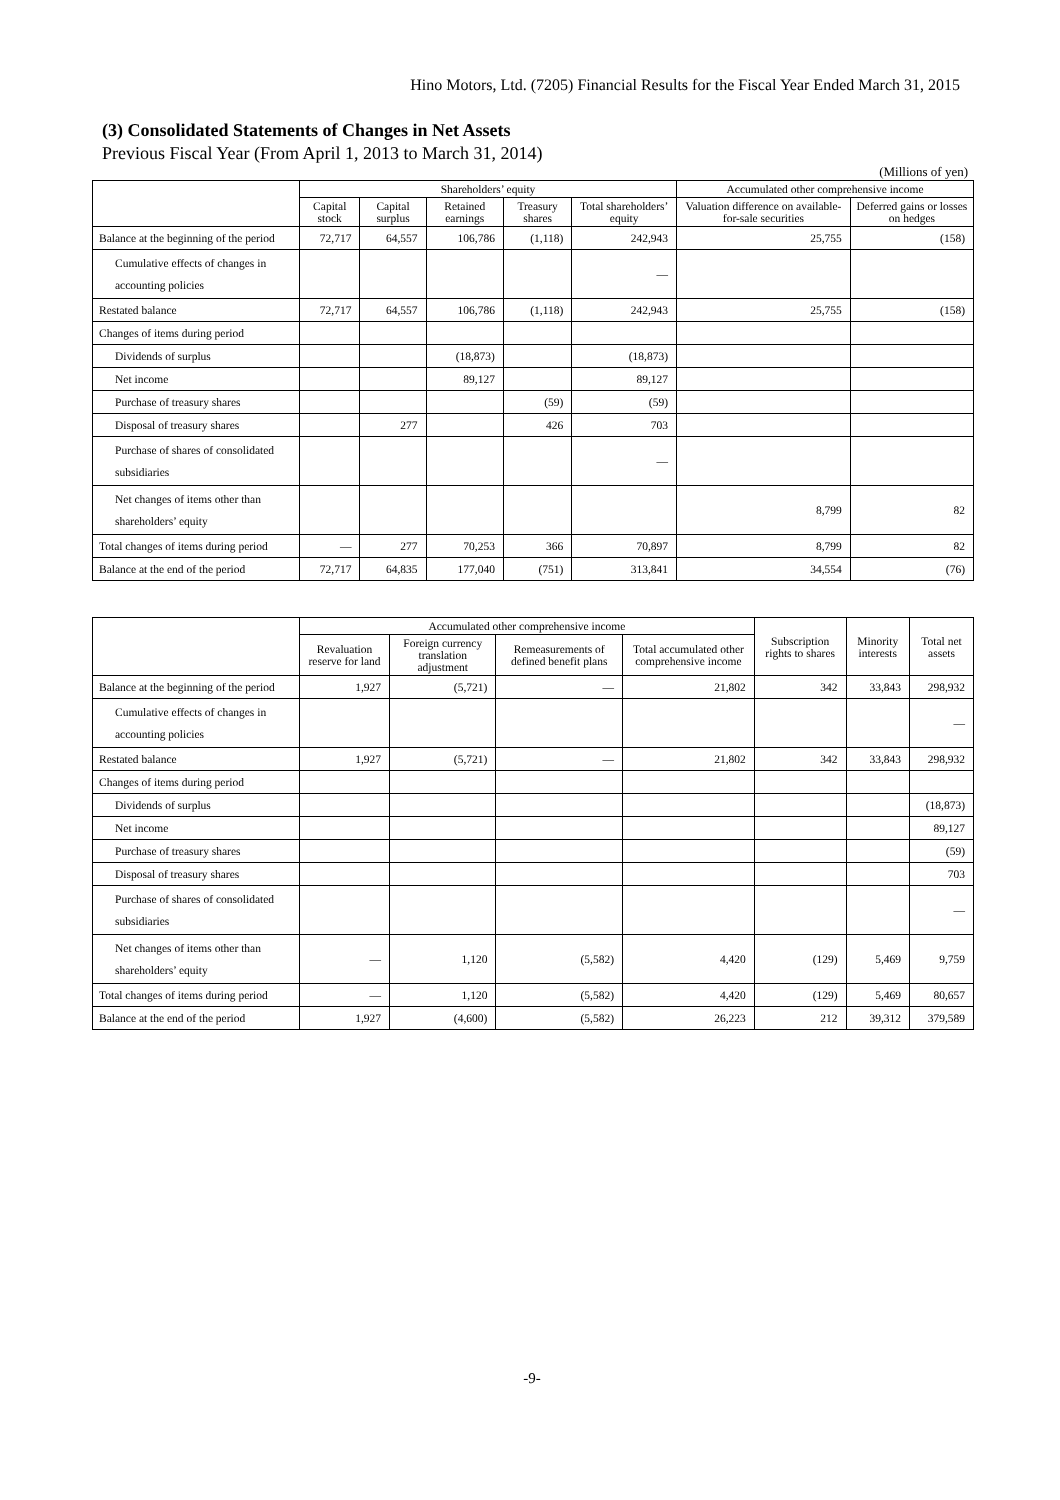Hino Motors, Ltd. (7205) Financial Results for the Fiscal Year Ended March 31, 2015
(3) Consolidated Statements of Changes in Net Assets
Previous Fiscal Year (From April 1, 2013 to March 31, 2014)
(Millions of yen)
| | Shareholders’ equity | | | | | Accumulated other comprehensive income | |
| --- | --- | --- | --- | --- | --- | --- | --- |
| | Capital stock | Capital surplus | Retained earnings | Treasury shares | Total shareholders’ equity | Valuation difference on available-for-sale securities | Deferred gains or losses on hedges |
| Balance at the beginning of the period | 72,717 | 64,557 | 106,786 | (1,118) | 242,943 | 25,755 | (158) |
| Cumulative effects of changes in accounting policies | | | | | — | | |
| Restated balance | 72,717 | 64,557 | 106,786 | (1,118) | 242,943 | 25,755 | (158) |
| Changes of items during period | | | | | | | |
| Dividends of surplus | | | (18,873) | | (18,873) | | |
| Net income | | | 89,127 | | 89,127 | | |
| Purchase of treasury shares | | | | (59) | (59) | | |
| Disposal of treasury shares | | 277 | | 426 | 703 | | |
| Purchase of shares of consolidated subsidiaries | | | | | — | | |
| Net changes of items other than shareholders’ equity | | | | | | 8,799 | 82 |
| Total changes of items during period | — | 277 | 70,253 | 366 | 70,897 | 8,799 | 82 |
| Balance at the end of the period | 72,717 | 64,835 | 177,040 | (751) | 313,841 | 34,554 | (76) |
| | Accumulated other comprehensive income | | | | Subscription rights to shares | Minority interests | Total net assets |
| --- | --- | --- | --- | --- | --- | --- | --- |
| | Revaluation reserve for land | Foreign currency translation adjustment | Remeasurements of defined benefit plans | Total accumulated other comprehensive income | | | |
| Balance at the beginning of the period | 1,927 | (5,721) | — | 21,802 | 342 | 33,843 | 298,932 |
| Cumulative effects of changes in accounting policies | | | | | | | — |
| Restated balance | 1,927 | (5,721) | — | 21,802 | 342 | 33,843 | 298,932 |
| Changes of items during period | | | | | | | |
| Dividends of surplus | | | | | | | (18,873) |
| Net income | | | | | | | 89,127 |
| Purchase of treasury shares | | | | | | | (59) |
| Disposal of treasury shares | | | | | | | 703 |
| Purchase of shares of consolidated subsidiaries | | | | | | | — |
| Net changes of items other than shareholders’ equity | — | 1,120 | (5,582) | 4,420 | (129) | 5,469 | 9,759 |
| Total changes of items during period | — | 1,120 | (5,582) | 4,420 | (129) | 5,469 | 80,657 |
| Balance at the end of the period | 1,927 | (4,600) | (5,582) | 26,223 | 212 | 39,312 | 379,589 |
-9-